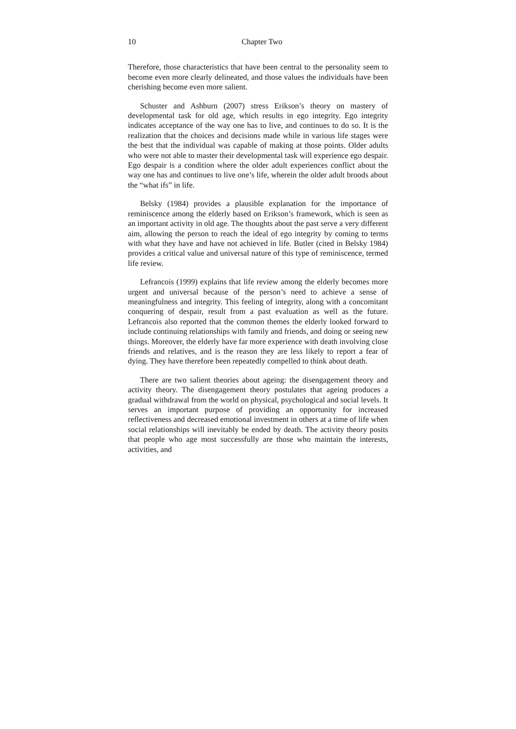10 Chapter Two
Therefore, those characteristics that have been central to the personality seem to become even more clearly delineated, and those values the individuals have been cherishing become even more salient.
Schuster and Ashburn (2007) stress Erikson’s theory on mastery of developmental task for old age, which results in ego integrity. Ego integrity indicates acceptance of the way one has to live, and continues to do so. It is the realization that the choices and decisions made while in various life stages were the best that the individual was capable of making at those points. Older adults who were not able to master their developmental task will experience ego despair. Ego despair is a condition where the older adult experiences conflict about the way one has and continues to live one’s life, wherein the older adult broods about the “what ifs” in life.
Belsky (1984) provides a plausible explanation for the importance of reminiscence among the elderly based on Erikson’s framework, which is seen as an important activity in old age. The thoughts about the past serve a very different aim, allowing the person to reach the ideal of ego integrity by coming to terms with what they have and have not achieved in life. Butler (cited in Belsky 1984) provides a critical value and universal nature of this type of reminiscence, termed life review.
Lefrancois (1999) explains that life review among the elderly becomes more urgent and universal because of the person’s need to achieve a sense of meaningfulness and integrity. This feeling of integrity, along with a concomitant conquering of despair, result from a past evaluation as well as the future. Lefrancois also reported that the common themes the elderly looked forward to include continuing relationships with family and friends, and doing or seeing new things. Moreover, the elderly have far more experience with death involving close friends and relatives, and is the reason they are less likely to report a fear of dying. They have therefore been repeatedly compelled to think about death.
There are two salient theories about ageing: the disengagement theory and activity theory. The disengagement theory postulates that ageing produces a gradual withdrawal from the world on physical, psychological and social levels. It serves an important purpose of providing an opportunity for increased reflectiveness and decreased emotional investment in others at a time of life when social relationships will inevitably be ended by death. The activity theory posits that people who age most successfully are those who maintain the interests, activities, and